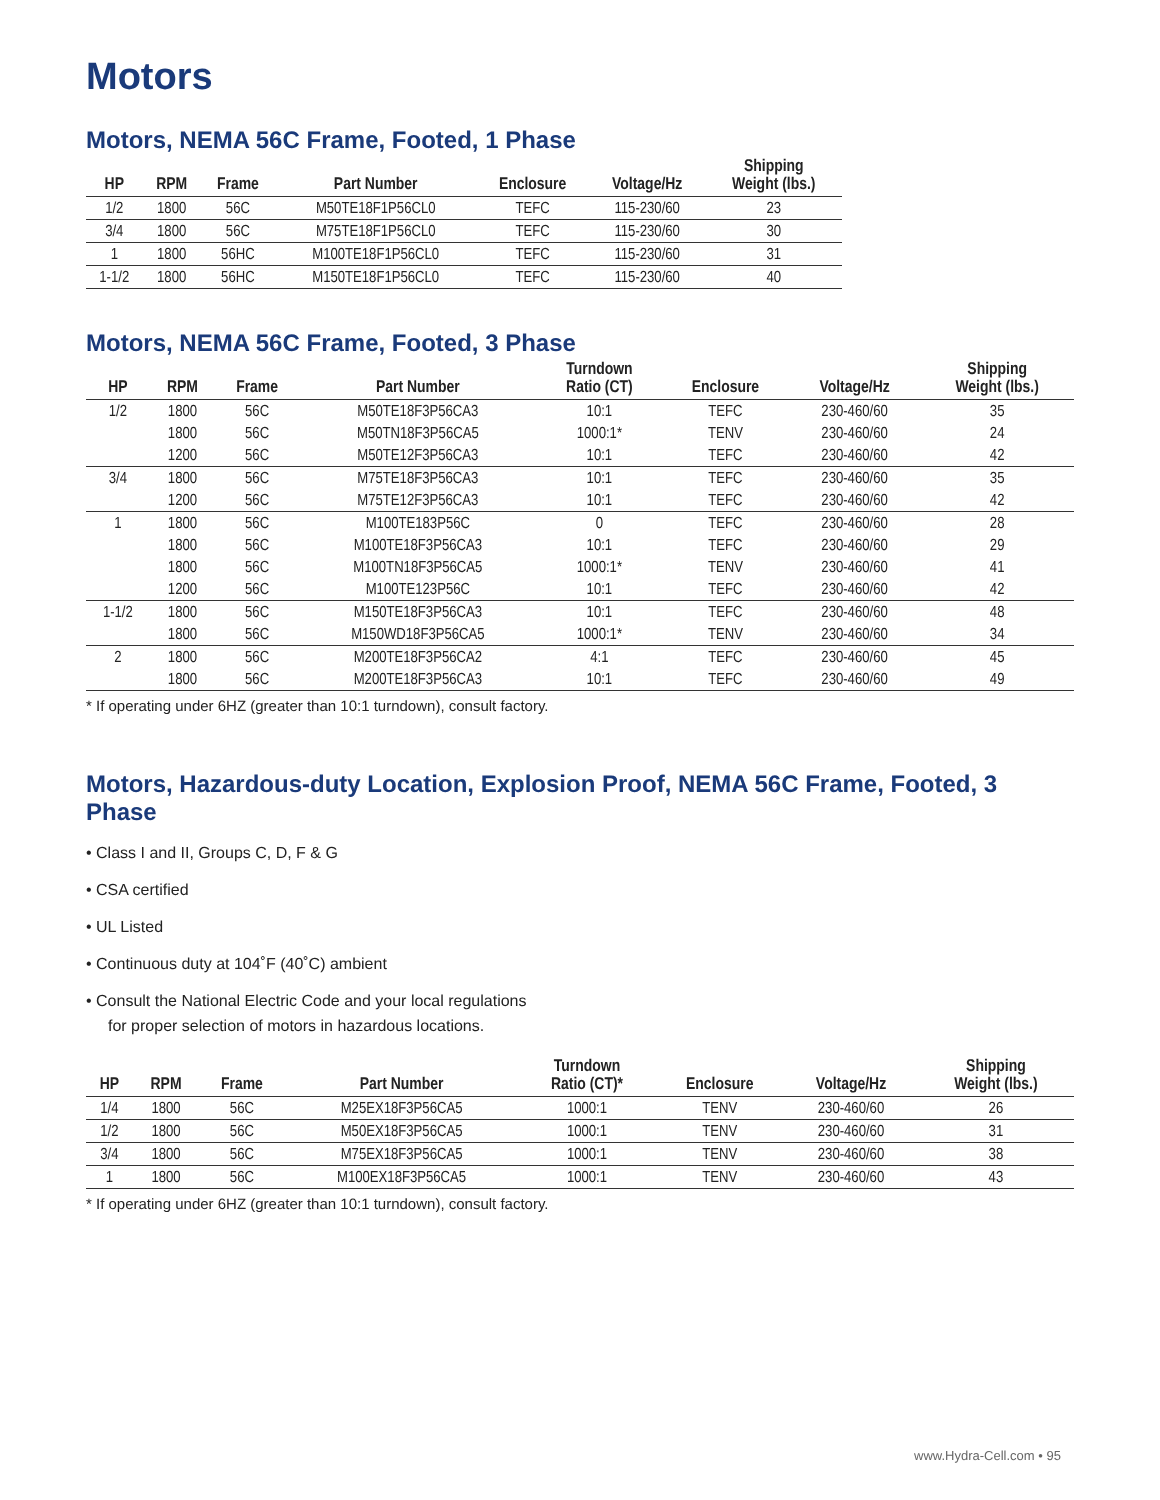Motors
Motors, NEMA 56C Frame, Footed, 1 Phase
| HP | RPM | Frame | Part Number | Enclosure | Voltage/Hz | Shipping Weight (lbs.) |
| --- | --- | --- | --- | --- | --- | --- |
| 1/2 | 1800 | 56C | M50TE18F1P56CL0 | TEFC | 115-230/60 | 23 |
| 3/4 | 1800 | 56C | M75TE18F1P56CL0 | TEFC | 115-230/60 | 30 |
| 1 | 1800 | 56HC | M100TE18F1P56CL0 | TEFC | 115-230/60 | 31 |
| 1-1/2 | 1800 | 56HC | M150TE18F1P56CL0 | TEFC | 115-230/60 | 40 |
Motors, NEMA 56C Frame, Footed, 3 Phase
| HP | RPM | Frame | Part Number | Turndown Ratio (CT) | Enclosure | Voltage/Hz | Shipping Weight (lbs.) |
| --- | --- | --- | --- | --- | --- | --- | --- |
| 1/2 | 1800 | 56C | M50TE18F3P56CA3 | 10:1 | TEFC | 230-460/60 | 35 |
| | 1800 | 56C | M50TN18F3P56CA5 | 1000:1* | TENV | 230-460/60 | 24 |
| | 1200 | 56C | M50TE12F3P56CA3 | 10:1 | TEFC | 230-460/60 | 42 |
| 3/4 | 1800 | 56C | M75TE18F3P56CA3 | 10:1 | TEFC | 230-460/60 | 35 |
| | 1200 | 56C | M75TE12F3P56CA3 | 10:1 | TEFC | 230-460/60 | 42 |
| 1 | 1800 | 56C | M100TE183P56C | 0 | TEFC | 230-460/60 | 28 |
| | 1800 | 56C | M100TE18F3P56CA3 | 10:1 | TEFC | 230-460/60 | 29 |
| | 1800 | 56C | M100TN18F3P56CA5 | 1000:1* | TENV | 230-460/60 | 41 |
| | 1200 | 56C | M100TE123P56C | 10:1 | TEFC | 230-460/60 | 42 |
| 1-1/2 | 1800 | 56C | M150TE18F3P56CA3 | 10:1 | TEFC | 230-460/60 | 48 |
| | 1800 | 56C | M150WD18F3P56CA5 | 1000:1* | TENV | 230-460/60 | 34 |
| 2 | 1800 | 56C | M200TE18F3P56CA2 | 4:1 | TEFC | 230-460/60 | 45 |
| | 1800 | 56C | M200TE18F3P56CA3 | 10:1 | TEFC | 230-460/60 | 49 |
* If operating under 6HZ (greater than 10:1 turndown), consult factory.
Motors, Hazardous-duty Location, Explosion Proof, NEMA 56C Frame, Footed, 3 Phase
• Class I and II, Groups C, D, F & G
• CSA certified
• UL Listed
• Continuous duty at 104˚F (40˚C) ambient
• Consult the National Electric Code and your local regulations for proper selection of motors in hazardous locations.
| HP | RPM | Frame | Part Number | Turndown Ratio (CT)* | Enclosure | Voltage/Hz | Shipping Weight (lbs.) |
| --- | --- | --- | --- | --- | --- | --- | --- |
| 1/4 | 1800 | 56C | M25EX18F3P56CA5 | 1000:1 | TENV | 230-460/60 | 26 |
| 1/2 | 1800 | 56C | M50EX18F3P56CA5 | 1000:1 | TENV | 230-460/60 | 31 |
| 3/4 | 1800 | 56C | M75EX18F3P56CA5 | 1000:1 | TENV | 230-460/60 | 38 |
| 1 | 1800 | 56C | M100EX18F3P56CA5 | 1000:1 | TENV | 230-460/60 | 43 |
* If operating under 6HZ (greater than 10:1 turndown), consult factory.
www.Hydra-Cell.com • 95